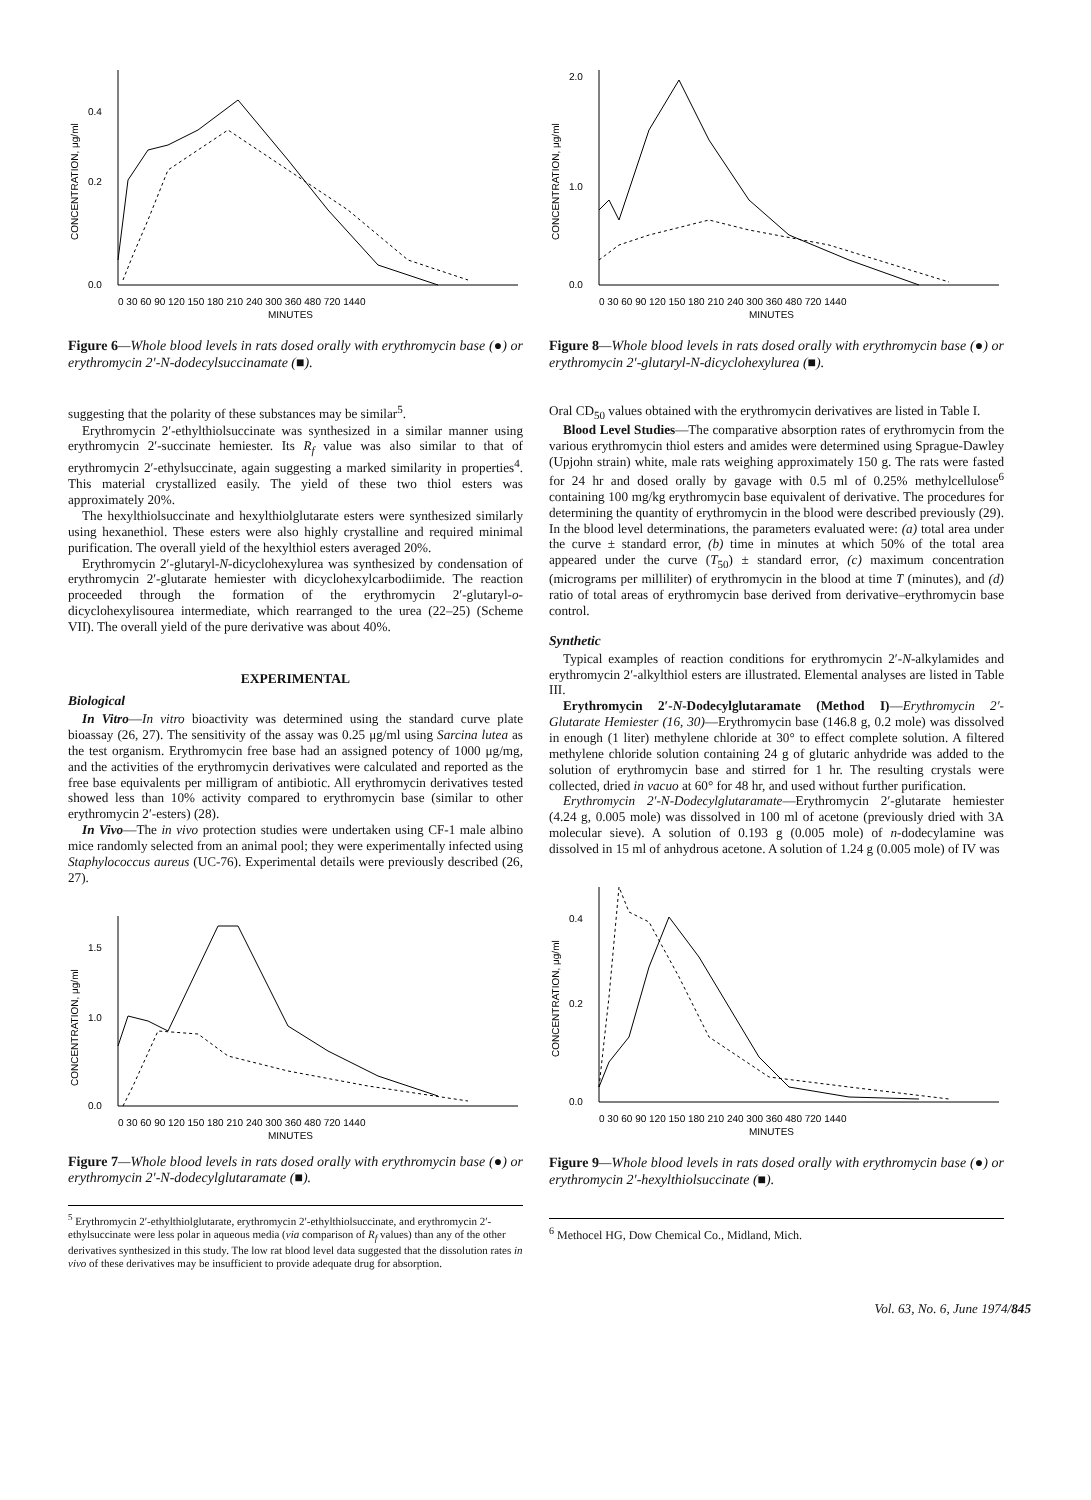0.4
0.2
0.0
0 30 60 90 120 150 180 210 240 300 360 480 720 1440
MINUTES
CONCENTRATION, μg/ml
Figure 6—Whole blood levels in rats dosed orally with erythromycin base (●) or erythromycin 2′-N-dodecylsuccinamate (■).
suggesting that the polarity of these substances may be similar<sup>5</sup>.
Erythromycin 2′-ethylthiolsuccinate was synthesized in a similar manner using erythromycin 2′-succinate hemiester. Its R<sub>f</sub> value was also similar to that of erythromycin 2′-ethylsuccinate, again suggesting a marked similarity in properties<sup>4</sup>. This material crystallized easily. The yield of these two thiol esters was approximately 20%.
The hexylthiolsuccinate and hexylthiolglutarate esters were synthesized similarly using hexanethiol. These esters were also highly crystalline and required minimal purification. The overall yield of the hexylthiol esters averaged 20%.
Erythromycin 2′-glutaryl-N-dicyclohexylurea was synthesized by condensation of erythromycin 2′-glutarate hemiester with dicyclohexylcarbodiimide. The reaction proceeded through the formation of the erythromycin 2′-glutaryl-o-dicyclohexylisourea intermediate, which rearranged to the urea (22–25) (Scheme VII). The overall yield of the pure derivative was about 40%.
EXPERIMENTAL
Biological
In Vitro—In vitro bioactivity was determined using the standard curve plate bioassay (26, 27). The sensitivity of the assay was 0.25 μg/ml using Sarcina lutea as the test organism. Erythromycin free base had an assigned potency of 1000 μg/mg, and the activities of the erythromycin derivatives were calculated and reported as the free base equivalents per milligram of antibiotic. All erythromycin derivatives tested showed less than 10% activity compared to erythromycin base (similar to other erythromycin 2′-esters) (28).
In Vivo—The in vivo protection studies were undertaken using CF-1 male albino mice randomly selected from an animal pool; they were experimentally infected using Staphylococcus aureus (UC-76). Experimental details were previously described (26, 27).
1.5
1.0
0.0
0 30 60 90 120 150 180 210 240 300 360 480 720 1440
MINUTES
CONCENTRATION, μg/ml
Figure 7—Whole blood levels in rats dosed orally with erythromycin base (●) or erythromycin 2′-N-dodecylglutaramate (■).
<sup>5</sup> Erythromycin 2′-ethylthiolglutarate, erythromycin 2′-ethylthiolsuccinate, and erythromycin 2′-ethylsuccinate were less polar in aqueous media (via comparison of R<sub>f</sub> values) than any of the other derivatives synthesized in this study. The low rat blood level data suggested that the dissolution rates in vivo of these derivatives may be insufficient to provide adequate drug for absorption.
2.0
1.0
0.0
0 30 60 90 120 150 180 210 240 300 360 480 720 1440
MINUTES
CONCENTRATION, μg/ml
Figure 8—Whole blood levels in rats dosed orally with erythromycin base (●) or erythromycin 2′-glutaryl-N-dicyclohexylurea (■).
Oral CD<sub>50</sub> values obtained with the erythromycin derivatives are listed in Table I.
Blood Level Studies—The comparative absorption rates of erythromycin from the various erythromycin thiol esters and amides were determined using Sprague-Dawley (Upjohn strain) white, male rats weighing approximately 150 g. The rats were fasted for 24 hr and dosed orally by gavage with 0.5 ml of 0.25% methylcellulose<sup>6</sup> containing 100 mg/kg erythromycin base equivalent of derivative. The procedures for determining the quantity of erythromycin in the blood were described previously (29). In the blood level determinations, the parameters evaluated were: (a) total area under the curve ± standard error, (b) time in minutes at which 50% of the total area appeared under the curve (T<sub>50</sub>) ± standard error, (c) maximum concentration (micrograms per milliliter) of erythromycin in the blood at time T (minutes), and (d) ratio of total areas of erythromycin base derived from derivative–erythromycin base control.
Synthetic
Typical examples of reaction conditions for erythromycin 2′-N-alkylamides and erythromycin 2′-alkylthiol esters are illustrated. Elemental analyses are listed in Table III.
Erythromycin 2′-N-Dodecylglutaramate (Method I)—Erythromycin 2′-Glutarate Hemiester (16, 30)—Erythromycin base (146.8 g, 0.2 mole) was dissolved in enough (1 liter) methylene chloride at 30° to effect complete solution. A filtered methylene chloride solution containing 24 g of glutaric anhydride was added to the solution of erythromycin base and stirred for 1 hr. The resulting crystals were collected, dried in vacuo at 60° for 48 hr, and used without further purification.
Erythromycin 2′-N-Dodecylglutaramate—Erythromycin 2′-glutarate hemiester (4.24 g, 0.005 mole) was dissolved in 100 ml of acetone (previously dried with 3A molecular sieve). A solution of 0.193 g (0.005 mole) of n-dodecylamine was dissolved in 15 ml of anhydrous acetone. A solution of 1.24 g (0.005 mole) of IV was
0.4
0.2
0.0
0 30 60 90 120 150 180 210 240 300 360 480 720 1440
MINUTES
CONCENTRATION, μg/ml
Figure 9—Whole blood levels in rats dosed orally with erythromycin base (●) or erythromycin 2′-hexylthiolsuccinate (■).
<sup>6</sup> Methocel HG, Dow Chemical Co., Midland, Mich.
Vol. 63, No. 6, June 1974/845